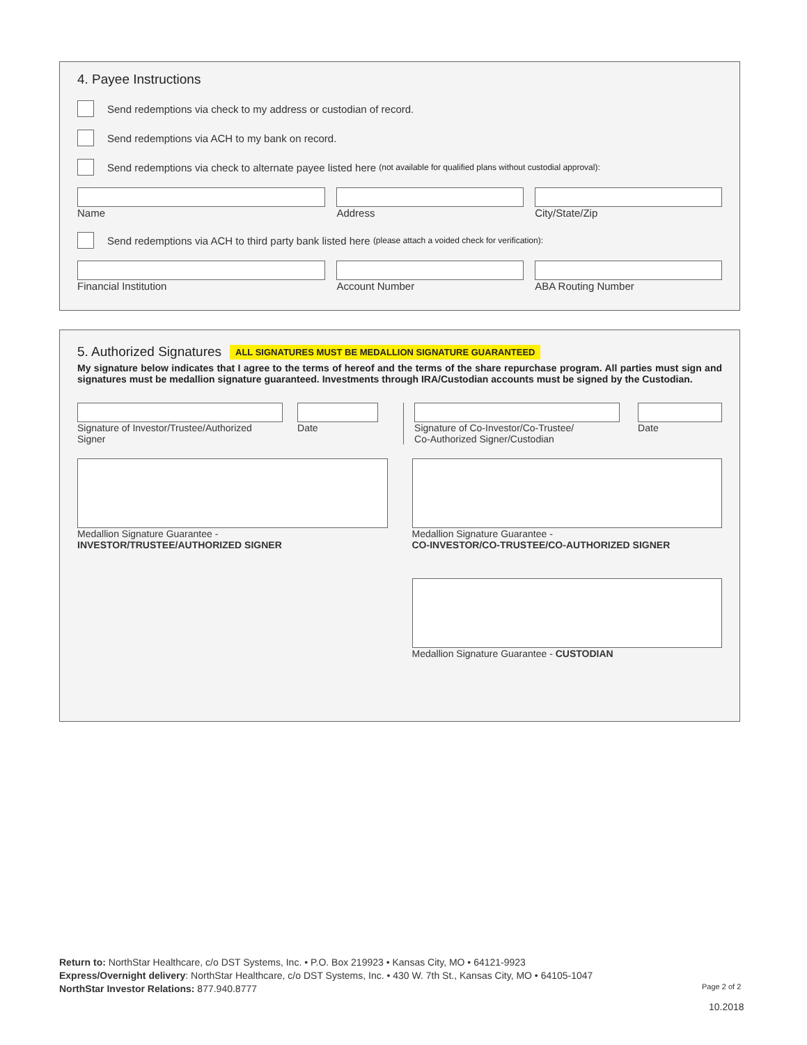4. Payee Instructions
Send redemptions via check to my address or custodian of record.
Send redemptions via ACH to my bank on record.
Send redemptions via check to alternate payee listed here (not available for qualified plans without custodial approval):
Name Address City/State/Zip
Send redemptions via ACH to third party bank listed here (please attach a voided check for verification):
Financial Institution Account Number ABA Routing Number
5. Authorized Signatures ALL SIGNATURES MUST BE MEDALLION SIGNATURE GUARANTEED
My signature below indicates that I agree to the terms of hereof and the terms of the share repurchase program. All parties must sign and signatures must be medallion signature guaranteed. Investments through IRA/Custodian accounts must be signed by the Custodian.
Signature of Investor/Trustee/Authorized Signer
Date Signature of Co-Investor/Co-Trustee/
Co-Authorized Signer/Custodian
Date
Medallion Signature Guarantee -
INVESTOR/TRUSTEE/AUTHORIZED SIGNER
Medallion Signature Guarantee -
CO-INVESTOR/CO-TRUSTEE/CO-AUTHORIZED SIGNER
Medallion Signature Guarantee - CUSTODIAN
Return to: NorthStar Healthcare, c/o DST Systems, Inc. • P.O. Box 219923 • Kansas City, MO • 64121-9923
Express/Overnight delivery: NorthStar Healthcare, c/o DST Systems, Inc. • 430 W. 7th St., Kansas City, MO • 64105-1047
NorthStar Investor Relations: 877.940.8777
Page 2 of 2
10.2018